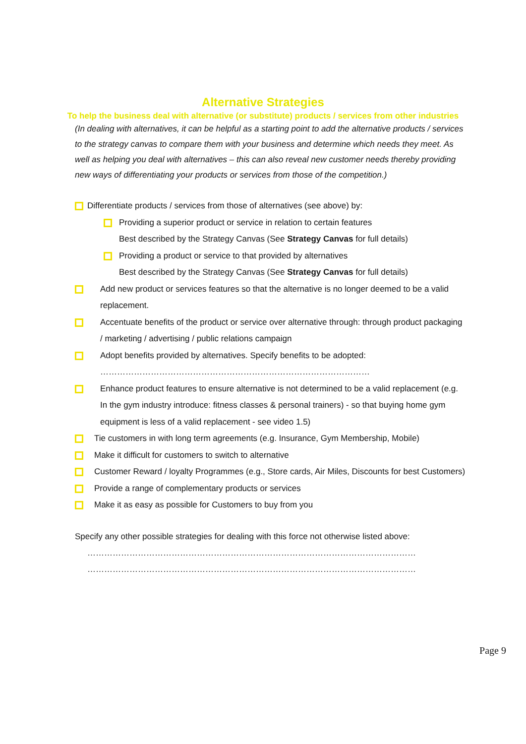Alternative Strategies
To help the business deal with alternative (or substitute) products / services from other industries
(In dealing with alternatives, it can be helpful as a starting point to add the alternative products / services to the strategy canvas to compare them with your business and determine which needs they meet. As well as helping you deal with alternatives – this can also reveal new customer needs thereby providing new ways of differentiating your products or services from those of the competition.)
Differentiate products / services from those of alternatives (see above) by:
Providing a superior product or service in relation to certain features
Best described by the Strategy Canvas (See Strategy Canvas for full details)
Providing a product or service to that provided by alternatives
Best described by the Strategy Canvas (See Strategy Canvas for full details)
Add new product or services features so that the alternative is no longer deemed to be a valid replacement.
Accentuate benefits of the product or service over alternative through: through product packaging / marketing / advertising / public relations campaign
Adopt benefits provided by alternatives. Specify benefits to be adopted:
……………………………………………………………………………………
Enhance product features to ensure alternative is not determined to be a valid replacement (e.g. In the gym industry introduce: fitness classes & personal trainers) - so that buying home gym equipment is less of a valid replacement - see video 1.5)
Tie customers in with long term agreements (e.g. Insurance, Gym Membership, Mobile)
Make it difficult for customers to switch to alternative
Customer Reward / loyalty Programmes (e.g., Store cards, Air Miles, Discounts for best Customers)
Provide a range of complementary products or services
Make it as easy as possible for Customers to buy from you
Specify any other possible strategies for dealing with this force not otherwise listed above:
………………………………………………………………………………………………………
………………………………………………………………………………………………………
Page 9